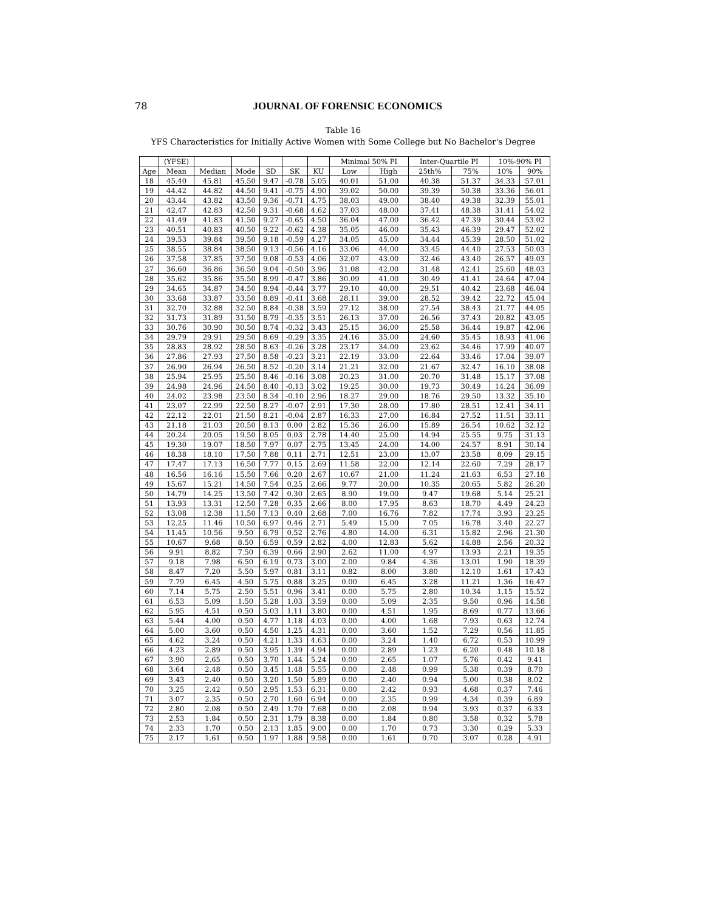78
JOURNAL OF FORENSIC ECONOMICS
Table 16
YFS Characteristics for Initially Active Women with Some College but No Bachelor's Degree
| | (YFSE) | | | | | | Minimal 50% PI | | Inter-Quartile PI | | 10%-90% PI | |
| --- | --- | --- | --- | --- | --- | --- | --- | --- | --- | --- | --- | --- |
| Age | Mean | Median | Mode | SD | SK | KU | Low | High | 25th% | 75% | 10% | 90% |
| 18 | 45.40 | 45.81 | 45.50 | 9.47 | -0.78 | 5.05 | 40.01 | 51.00 | 40.38 | 51.37 | 34.33 | 57.01 |
| 19 | 44.42 | 44.82 | 44.50 | 9.41 | -0.75 | 4.90 | 39.02 | 50.00 | 39.39 | 50.38 | 33.36 | 56.01 |
| 20 | 43.44 | 43.82 | 43.50 | 9.36 | -0.71 | 4.75 | 38.03 | 49.00 | 38.40 | 49.38 | 32.39 | 55.01 |
| 21 | 42.47 | 42.83 | 42.50 | 9.31 | -0.68 | 4.62 | 37.03 | 48.00 | 37.41 | 48.38 | 31.41 | 54.02 |
| 22 | 41.49 | 41.83 | 41.50 | 9.27 | -0.65 | 4.50 | 36.04 | 47.00 | 36.42 | 47.39 | 30.44 | 53.02 |
| 23 | 40.51 | 40.83 | 40.50 | 9.22 | -0.62 | 4.38 | 35.05 | 46.00 | 35.43 | 46.39 | 29.47 | 52.02 |
| 24 | 39.53 | 39.84 | 39.50 | 9.18 | -0.59 | 4.27 | 34.05 | 45.00 | 34.44 | 45.39 | 28.50 | 51.02 |
| 25 | 38.55 | 38.84 | 38.50 | 9.13 | -0.56 | 4.16 | 33.06 | 44.00 | 33.45 | 44.40 | 27.53 | 50.03 |
| 26 | 37.58 | 37.85 | 37.50 | 9.08 | -0.53 | 4.06 | 32.07 | 43.00 | 32.46 | 43.40 | 26.57 | 49.03 |
| 27 | 36.60 | 36.86 | 36.50 | 9.04 | -0.50 | 3.96 | 31.08 | 42.00 | 31.48 | 42.41 | 25.60 | 48.03 |
| 28 | 35.62 | 35.86 | 35.50 | 8.99 | -0.47 | 3.86 | 30.09 | 41.00 | 30.49 | 41.41 | 24.64 | 47.04 |
| 29 | 34.65 | 34.87 | 34.50 | 8.94 | -0.44 | 3.77 | 29.10 | 40.00 | 29.51 | 40.42 | 23.68 | 46.04 |
| 30 | 33.68 | 33.87 | 33.50 | 8.89 | -0.41 | 3.68 | 28.11 | 39.00 | 28.52 | 39.42 | 22.72 | 45.04 |
| 31 | 32.70 | 32.88 | 32.50 | 8.84 | -0.38 | 3.59 | 27.12 | 38.00 | 27.54 | 38.43 | 21.77 | 44.05 |
| 32 | 31.73 | 31.89 | 31.50 | 8.79 | -0.35 | 3.51 | 26.13 | 37.00 | 26.56 | 37.43 | 20.82 | 43.05 |
| 33 | 30.76 | 30.90 | 30.50 | 8.74 | -0.32 | 3.43 | 25.15 | 36.00 | 25.58 | 36.44 | 19.87 | 42.06 |
| 34 | 29.79 | 29.91 | 29.50 | 8.69 | -0.29 | 3.35 | 24.16 | 35.00 | 24.60 | 35.45 | 18.93 | 41.06 |
| 35 | 28.83 | 28.92 | 28.50 | 8.63 | -0.26 | 3.28 | 23.17 | 34.00 | 23.62 | 34.46 | 17.99 | 40.07 |
| 36 | 27.86 | 27.93 | 27.50 | 8.58 | -0.23 | 3.21 | 22.19 | 33.00 | 22.64 | 33.46 | 17.04 | 39.07 |
| 37 | 26.90 | 26.94 | 26.50 | 8.52 | -0.20 | 3.14 | 21.21 | 32.00 | 21.67 | 32.47 | 16.10 | 38.08 |
| 38 | 25.94 | 25.95 | 25.50 | 8.46 | -0.16 | 3.08 | 20.23 | 31.00 | 20.70 | 31.48 | 15.17 | 37.08 |
| 39 | 24.98 | 24.96 | 24.50 | 8.40 | -0.13 | 3.02 | 19.25 | 30.00 | 19.73 | 30.49 | 14.24 | 36.09 |
| 40 | 24.02 | 23.98 | 23.50 | 8.34 | -0.10 | 2.96 | 18.27 | 29.00 | 18.76 | 29.50 | 13.32 | 35.10 |
| 41 | 23.07 | 22.99 | 22.50 | 8.27 | -0.07 | 2.91 | 17.30 | 28.00 | 17.80 | 28.51 | 12.41 | 34.11 |
| 42 | 22.12 | 22.01 | 21.50 | 8.21 | -0.04 | 2.87 | 16.33 | 27.00 | 16.84 | 27.52 | 11.51 | 33.11 |
| 43 | 21.18 | 21.03 | 20.50 | 8.13 | 0.00 | 2.82 | 15.36 | 26.00 | 15.89 | 26.54 | 10.62 | 32.12 |
| 44 | 20.24 | 20.05 | 19.50 | 8.05 | 0.03 | 2.78 | 14.40 | 25.00 | 14.94 | 25.55 | 9.75 | 31.13 |
| 45 | 19.30 | 19.07 | 18.50 | 7.97 | 0.07 | 2.75 | 13.45 | 24.00 | 14.00 | 24.57 | 8.91 | 30.14 |
| 46 | 18.38 | 18.10 | 17.50 | 7.88 | 0.11 | 2.71 | 12.51 | 23.00 | 13.07 | 23.58 | 8.09 | 29.15 |
| 47 | 17.47 | 17.13 | 16.50 | 7.77 | 0.15 | 2.69 | 11.58 | 22.00 | 12.14 | 22.60 | 7.29 | 28.17 |
| 48 | 16.56 | 16.16 | 15.50 | 7.66 | 0.20 | 2.67 | 10.67 | 21.00 | 11.24 | 21.63 | 6.53 | 27.18 |
| 49 | 15.67 | 15.21 | 14.50 | 7.54 | 0.25 | 2.66 | 9.77 | 20.00 | 10.35 | 20.65 | 5.82 | 26.20 |
| 50 | 14.79 | 14.25 | 13.50 | 7.42 | 0.30 | 2.65 | 8.90 | 19.00 | 9.47 | 19.68 | 5.14 | 25.21 |
| 51 | 13.93 | 13.31 | 12.50 | 7.28 | 0.35 | 2.66 | 8.00 | 17.95 | 8.63 | 18.70 | 4.49 | 24.23 |
| 52 | 13.08 | 12.38 | 11.50 | 7.13 | 0.40 | 2.68 | 7.00 | 16.76 | 7.82 | 17.74 | 3.93 | 23.25 |
| 53 | 12.25 | 11.46 | 10.50 | 6.97 | 0.46 | 2.71 | 5.49 | 15.00 | 7.05 | 16.78 | 3.40 | 22.27 |
| 54 | 11.45 | 10.56 | 9.50 | 6.79 | 0.52 | 2.76 | 4.80 | 14.00 | 6.31 | 15.82 | 2.96 | 21.30 |
| 55 | 10.67 | 9.68 | 8.50 | 6.59 | 0.59 | 2.82 | 4.00 | 12.83 | 5.62 | 14.88 | 2.56 | 20.32 |
| 56 | 9.91 | 8.82 | 7.50 | 6.39 | 0.66 | 2.90 | 2.62 | 11.00 | 4.97 | 13.93 | 2.21 | 19.35 |
| 57 | 9.18 | 7.98 | 6.50 | 6.19 | 0.73 | 3.00 | 2.00 | 9.84 | 4.36 | 13.01 | 1.90 | 18.39 |
| 58 | 8.47 | 7.20 | 5.50 | 5.97 | 0.81 | 3.11 | 0.82 | 8.00 | 3.80 | 12.10 | 1.61 | 17.43 |
| 59 | 7.79 | 6.45 | 4.50 | 5.75 | 0.88 | 3.25 | 0.00 | 6.45 | 3.28 | 11.21 | 1.36 | 16.47 |
| 60 | 7.14 | 5.75 | 2.50 | 5.51 | 0.96 | 3.41 | 0.00 | 5.75 | 2.80 | 10.34 | 1.15 | 15.52 |
| 61 | 6.53 | 5.09 | 1.50 | 5.28 | 1.03 | 3.59 | 0.00 | 5.09 | 2.35 | 9.50 | 0.96 | 14.58 |
| 62 | 5.95 | 4.51 | 0.50 | 5.03 | 1.11 | 3.80 | 0.00 | 4.51 | 1.95 | 8.69 | 0.77 | 13.66 |
| 63 | 5.44 | 4.00 | 0.50 | 4.77 | 1.18 | 4.03 | 0.00 | 4.00 | 1.68 | 7.93 | 0.63 | 12.74 |
| 64 | 5.00 | 3.60 | 0.50 | 4.50 | 1.25 | 4.31 | 0.00 | 3.60 | 1.52 | 7.29 | 0.56 | 11.85 |
| 65 | 4.62 | 3.24 | 0.50 | 4.21 | 1.33 | 4.63 | 0.00 | 3.24 | 1.40 | 6.72 | 0.53 | 10.99 |
| 66 | 4.23 | 2.89 | 0.50 | 3.95 | 1.39 | 4.94 | 0.00 | 2.89 | 1.23 | 6.20 | 0.48 | 10.18 |
| 67 | 3.90 | 2.65 | 0.50 | 3.70 | 1.44 | 5.24 | 0.00 | 2.65 | 1.07 | 5.76 | 0.42 | 9.41 |
| 68 | 3.64 | 2.48 | 0.50 | 3.45 | 1.48 | 5.55 | 0.00 | 2.48 | 0.99 | 5.38 | 0.39 | 8.70 |
| 69 | 3.43 | 2.40 | 0.50 | 3.20 | 1.50 | 5.89 | 0.00 | 2.40 | 0.94 | 5.00 | 0.38 | 8.02 |
| 70 | 3.25 | 2.42 | 0.50 | 2.95 | 1.53 | 6.31 | 0.00 | 2.42 | 0.93 | 4.68 | 0.37 | 7.46 |
| 71 | 3.07 | 2.35 | 0.50 | 2.70 | 1.60 | 6.94 | 0.00 | 2.35 | 0.99 | 4.34 | 0.39 | 6.89 |
| 72 | 2.80 | 2.08 | 0.50 | 2.49 | 1.70 | 7.68 | 0.00 | 2.08 | 0.94 | 3.93 | 0.37 | 6.33 |
| 73 | 2.53 | 1.84 | 0.50 | 2.31 | 1.79 | 8.38 | 0.00 | 1.84 | 0.80 | 3.58 | 0.32 | 5.78 |
| 74 | 2.33 | 1.70 | 0.50 | 2.13 | 1.85 | 9.00 | 0.00 | 1.70 | 0.73 | 3.30 | 0.29 | 5.33 |
| 75 | 2.17 | 1.61 | 0.50 | 1.97 | 1.88 | 9.58 | 0.00 | 1.61 | 0.70 | 3.07 | 0.28 | 4.91 |